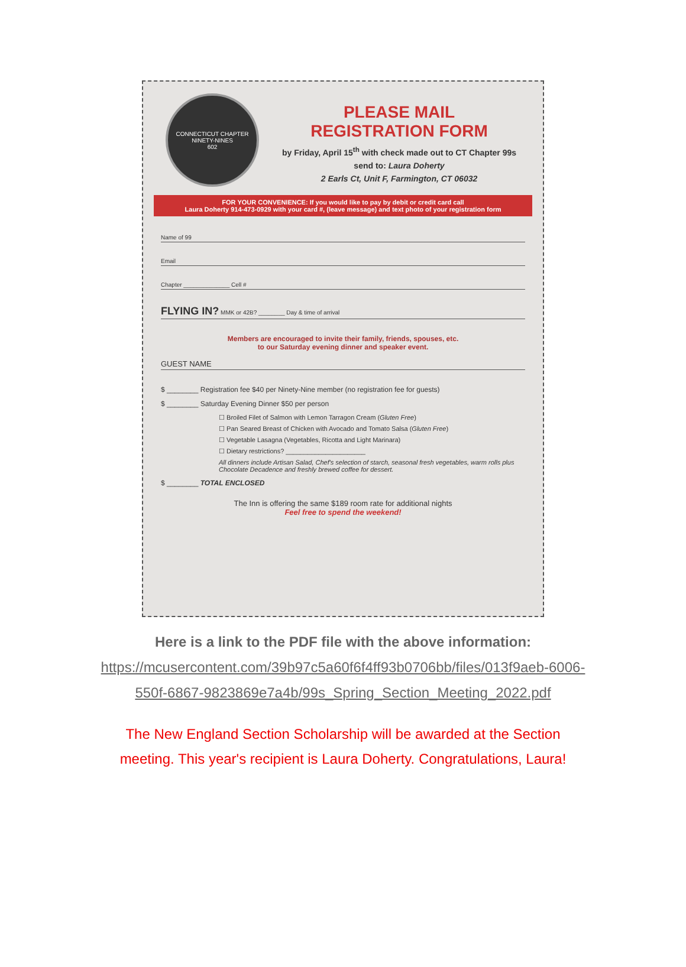CONNECTICUT CHAPTER
NINETY-NINES
602
PLEASE MAIL
REGISTRATION FORM
by Friday, April 15<sup>th</sup> with check made out to CT Chapter 99s
send to: Laura Doherty
2 Earls Ct, Unit F, Farmington, CT 06032
FOR YOUR CONVENIENCE: If you would like to pay by debit or credit card call
Laura Doherty 914-473-0929 with your card #, (leave message) and text photo of your registration form
Name of 99
Email
Chapter ______________ Cell #
FLYING IN? MMK or 42B? ________ Day & time of arrival
Members are encouraged to invite their family, friends, spouses, etc.
to our Saturday evening dinner and speaker event.
GUEST NAME
$ ________ Registration fee $40 per Ninety-Nine member (no registration fee for guests)
$ ________ Saturday Evening Dinner $50 per person
☐ Broiled Filet of Salmon with Lemon Tarragon Cream (Gluten Free)
☐ Pan Seared Breast of Chicken with Avocado and Tomato Salsa (Gluten Free)
☐ Vegetable Lasagna (Vegetables, Ricotta and Light Marinara)
☐ Dietary restrictions? ______________________
All dinners include Artisan Salad, Chef's selection of starch, seasonal fresh vegetables, warm rolls plus Chocolate Decadence and freshly brewed coffee for dessert.
$ ________ TOTAL ENCLOSED
The Inn is offering the same $189 room rate for additional nights
Feel free to spend the weekend!
Here is a link to the PDF file with the above information:
https://mcusercontent.com/39b97c5a60f6f4ff93b0706bb/files/013f9aeb-6006-
550f-6867-9823869e7a4b/99s_Spring_Section_Meeting_2022.pdf
The New England Section Scholarship will be awarded at the Section
meeting. This year's recipient is Laura Doherty. Congratulations, Laura!